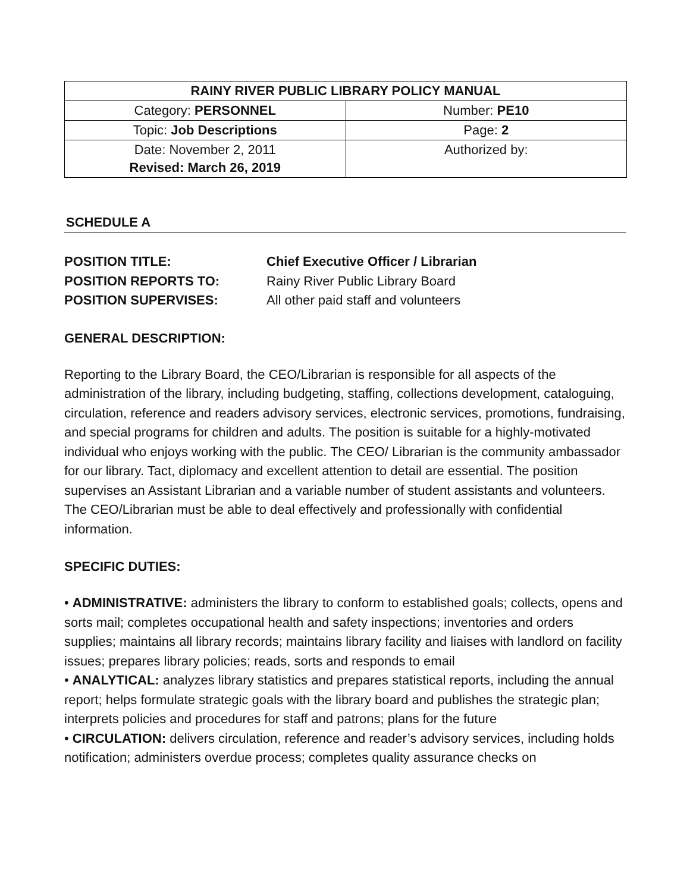| RAINY RIVER PUBLIC LIBRARY POLICY MANUAL | |
| Category: PERSONNEL | Number: PE10 |
| Topic: Job Descriptions | Page: 2 |
| Date: November 2, 2011 Revised: March 26, 2019 | Authorized by: |
SCHEDULE A
POSITION TITLE: Chief Executive Officer / Librarian
POSITION REPORTS TO: Rainy River Public Library Board
POSITION SUPERVISES: All other paid staff and volunteers
GENERAL DESCRIPTION:
Reporting to the Library Board, the CEO/Librarian is responsible for all aspects of the administration of the library, including budgeting, staffing, collections development, cataloguing, circulation, reference and readers advisory services, electronic services, promotions, fundraising, and special programs for children and adults. The position is suitable for a highly-motivated individual who enjoys working with the public. The CEO/ Librarian is the community ambassador for our library. Tact, diplomacy and excellent attention to detail are essential. The position supervises an Assistant Librarian and a variable number of student assistants and volunteers. The CEO/Librarian must be able to deal effectively and professionally with confidential information.
SPECIFIC DUTIES:
• ADMINISTRATIVE: administers the library to conform to established goals; collects, opens and sorts mail; completes occupational health and safety inspections; inventories and orders supplies; maintains all library records; maintains library facility and liaises with landlord on facility issues; prepares library policies; reads, sorts and responds to email
• ANALYTICAL: analyzes library statistics and prepares statistical reports, including the annual report; helps formulate strategic goals with the library board and publishes the strategic plan; interprets policies and procedures for staff and patrons; plans for the future
• CIRCULATION: delivers circulation, reference and reader’s advisory services, including holds notification; administers overdue process; completes quality assurance checks on